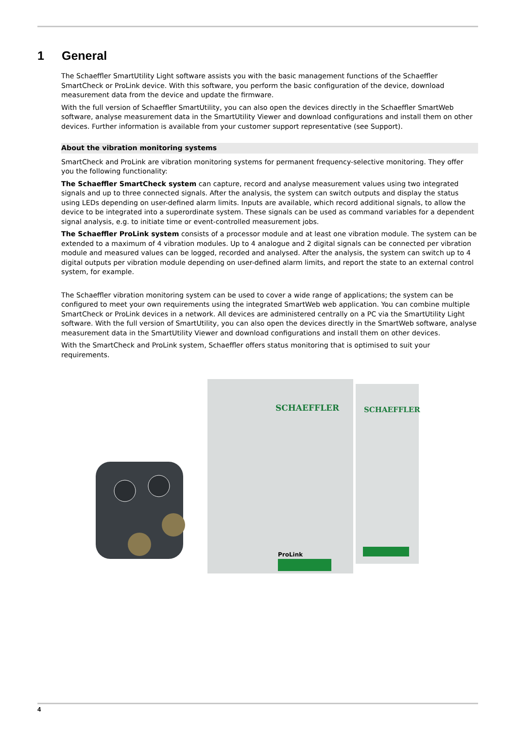1 General
The Schaeffler SmartUtility Light software assists you with the basic management functions of the Schaeffler SmartCheck or ProLink device. With this software, you perform the basic configuration of the device, download measurement data from the device and update the firmware.
With the full version of Schaeffler SmartUtility, you can also open the devices directly in the Schaeffler SmartWeb software, analyse measurement data in the SmartUtility Viewer and download configurations and install them on other devices. Further information is available from your customer support representative (see Support).
About the vibration monitoring systems
SmartCheck and ProLink are vibration monitoring systems for permanent frequency-selective monitoring. They offer you the following functionality:
The Schaeffler SmartCheck system can capture, record and analyse measurement values using two integrated signals and up to three connected signals. After the analysis, the system can switch outputs and display the status using LEDs depending on user-defined alarm limits. Inputs are available, which record additional signals, to allow the device to be integrated into a superordinate system. These signals can be used as command variables for a dependent signal analysis, e.g. to initiate time or event-controlled measurement jobs.
The Schaeffler ProLink system consists of a processor module and at least one vibration module. The system can be extended to a maximum of 4 vibration modules. Up to 4 analogue and 2 digital signals can be connected per vibration module and measured values can be logged, recorded and analysed. After the analysis, the system can switch up to 4 digital outputs per vibration module depending on user-defined alarm limits, and report the state to an external control system, for example.
The Schaeffler vibration monitoring system can be used to cover a wide range of applications; the system can be configured to meet your own requirements using the integrated SmartWeb web application. You can combine multiple SmartCheck or ProLink devices in a network. All devices are administered centrally on a PC via the SmartUtility Light software. With the full version of SmartUtility, you can also open the devices directly in the SmartWeb software, analyse measurement data in the SmartUtility Viewer and download configurations and install them on other devices.
With the SmartCheck and ProLink system, Schaeffler offers status monitoring that is optimised to suit your requirements.
SCHAEFFLER
SCHAEFFLER
ProLink
4